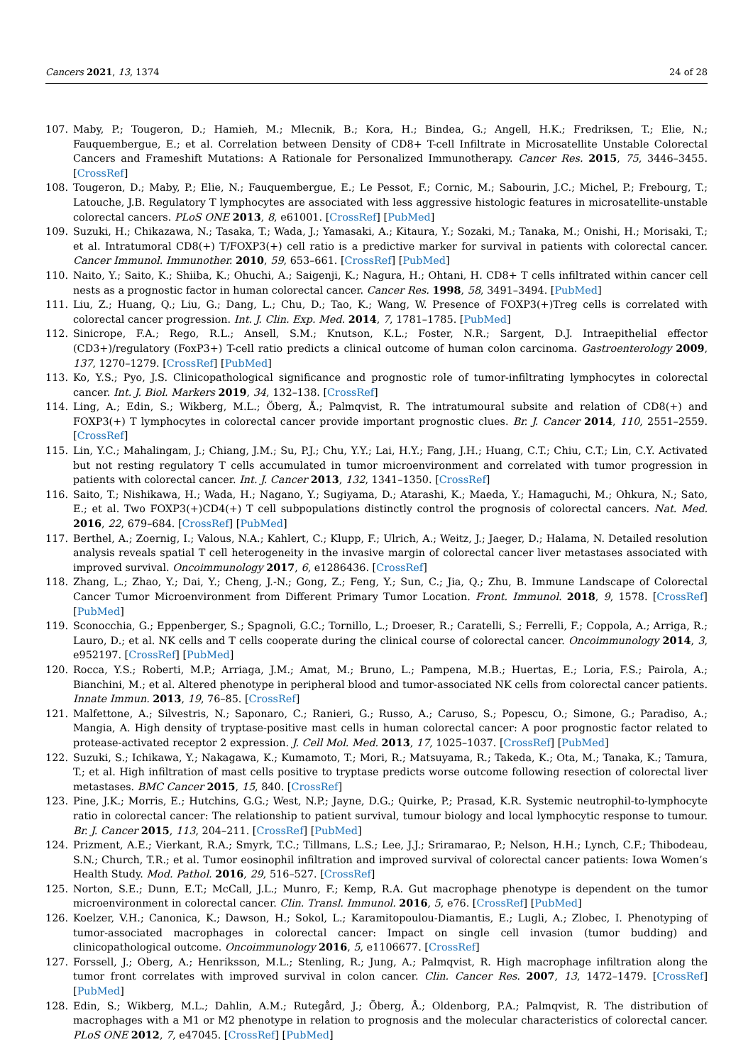Cancers 2021, 13, 1374 24 of 28
107. Maby, P.; Tougeron, D.; Hamieh, M.; Mlecnik, B.; Kora, H.; Bindea, G.; Angell, H.K.; Fredriksen, T.; Elie, N.; Fauquembergue, E.; et al. Correlation between Density of CD8+ T-cell Infiltrate in Microsatellite Unstable Colorectal Cancers and Frameshift Mutations: A Rationale for Personalized Immunotherapy. Cancer Res. 2015, 75, 3446–3455. [CrossRef]
108. Tougeron, D.; Maby, P.; Elie, N.; Fauquembergue, E.; Le Pessot, F.; Cornic, M.; Sabourin, J.C.; Michel, P.; Frebourg, T.; Latouche, J.B. Regulatory T lymphocytes are associated with less aggressive histologic features in microsatellite-unstable colorectal cancers. PLoS ONE 2013, 8, e61001. [CrossRef] [PubMed]
109. Suzuki, H.; Chikazawa, N.; Tasaka, T.; Wada, J.; Yamasaki, A.; Kitaura, Y.; Sozaki, M.; Tanaka, M.; Onishi, H.; Morisaki, T.; et al. Intratumoral CD8(+) T/FOXP3(+) cell ratio is a predictive marker for survival in patients with colorectal cancer. Cancer Immunol. Immunother. 2010, 59, 653–661. [CrossRef] [PubMed]
110. Naito, Y.; Saito, K.; Shiiba, K.; Ohuchi, A.; Saigenji, K.; Nagura, H.; Ohtani, H. CD8+ T cells infiltrated within cancer cell nests as a prognostic factor in human colorectal cancer. Cancer Res. 1998, 58, 3491–3494. [PubMed]
111. Liu, Z.; Huang, Q.; Liu, G.; Dang, L.; Chu, D.; Tao, K.; Wang, W. Presence of FOXP3(+)Treg cells is correlated with colorectal cancer progression. Int. J. Clin. Exp. Med. 2014, 7, 1781–1785. [PubMed]
112. Sinicrope, F.A.; Rego, R.L.; Ansell, S.M.; Knutson, K.L.; Foster, N.R.; Sargent, D.J. Intraepithelial effector (CD3+)/regulatory (FoxP3+) T-cell ratio predicts a clinical outcome of human colon carcinoma. Gastroenterology 2009, 137, 1270–1279. [CrossRef] [PubMed]
113. Ko, Y.S.; Pyo, J.S. Clinicopathological significance and prognostic role of tumor-infiltrating lymphocytes in colorectal cancer. Int. J. Biol. Markers 2019, 34, 132–138. [CrossRef]
114. Ling, A.; Edin, S.; Wikberg, M.L.; Öberg, Å.; Palmqvist, R. The intratumoural subsite and relation of CD8(+) and FOXP3(+) T lymphocytes in colorectal cancer provide important prognostic clues. Br. J. Cancer 2014, 110, 2551–2559. [CrossRef]
115. Lin, Y.C.; Mahalingam, J.; Chiang, J.M.; Su, P.J.; Chu, Y.Y.; Lai, H.Y.; Fang, J.H.; Huang, C.T.; Chiu, C.T.; Lin, C.Y. Activated but not resting regulatory T cells accumulated in tumor microenvironment and correlated with tumor progression in patients with colorectal cancer. Int. J. Cancer 2013, 132, 1341–1350. [CrossRef]
116. Saito, T.; Nishikawa, H.; Wada, H.; Nagano, Y.; Sugiyama, D.; Atarashi, K.; Maeda, Y.; Hamaguchi, M.; Ohkura, N.; Sato, E.; et al. Two FOXP3(+)CD4(+) T cell subpopulations distinctly control the prognosis of colorectal cancers. Nat. Med. 2016, 22, 679–684. [CrossRef] [PubMed]
117. Berthel, A.; Zoernig, I.; Valous, N.A.; Kahlert, C.; Klupp, F.; Ulrich, A.; Weitz, J.; Jaeger, D.; Halama, N. Detailed resolution analysis reveals spatial T cell heterogeneity in the invasive margin of colorectal cancer liver metastases associated with improved survival. Oncoimmunology 2017, 6, e1286436. [CrossRef]
118. Zhang, L.; Zhao, Y.; Dai, Y.; Cheng, J.-N.; Gong, Z.; Feng, Y.; Sun, C.; Jia, Q.; Zhu, B. Immune Landscape of Colorectal Cancer Tumor Microenvironment from Different Primary Tumor Location. Front. Immunol. 2018, 9, 1578. [CrossRef] [PubMed]
119. Sconocchia, G.; Eppenberger, S.; Spagnoli, G.C.; Tornillo, L.; Droeser, R.; Caratelli, S.; Ferrelli, F.; Coppola, A.; Arriga, R.; Lauro, D.; et al. NK cells and T cells cooperate during the clinical course of colorectal cancer. Oncoimmunology 2014, 3, e952197. [CrossRef] [PubMed]
120. Rocca, Y.S.; Roberti, M.P.; Arriaga, J.M.; Amat, M.; Bruno, L.; Pampena, M.B.; Huertas, E.; Loria, F.S.; Pairola, A.; Bianchini, M.; et al. Altered phenotype in peripheral blood and tumor-associated NK cells from colorectal cancer patients. Innate Immun. 2013, 19, 76–85. [CrossRef]
121. Malfettone, A.; Silvestris, N.; Saponaro, C.; Ranieri, G.; Russo, A.; Caruso, S.; Popescu, O.; Simone, G.; Paradiso, A.; Mangia, A. High density of tryptase-positive mast cells in human colorectal cancer: A poor prognostic factor related to protease-activated receptor 2 expression. J. Cell Mol. Med. 2013, 17, 1025–1037. [CrossRef] [PubMed]
122. Suzuki, S.; Ichikawa, Y.; Nakagawa, K.; Kumamoto, T.; Mori, R.; Matsuyama, R.; Takeda, K.; Ota, M.; Tanaka, K.; Tamura, T.; et al. High infiltration of mast cells positive to tryptase predicts worse outcome following resection of colorectal liver metastases. BMC Cancer 2015, 15, 840. [CrossRef]
123. Pine, J.K.; Morris, E.; Hutchins, G.G.; West, N.P.; Jayne, D.G.; Quirke, P.; Prasad, K.R. Systemic neutrophil-to-lymphocyte ratio in colorectal cancer: The relationship to patient survival, tumour biology and local lymphocytic response to tumour. Br. J. Cancer 2015, 113, 204–211. [CrossRef] [PubMed]
124. Prizment, A.E.; Vierkant, R.A.; Smyrk, T.C.; Tillmans, L.S.; Lee, J.J.; Sriramarao, P.; Nelson, H.H.; Lynch, C.F.; Thibodeau, S.N.; Church, T.R.; et al. Tumor eosinophil infiltration and improved survival of colorectal cancer patients: Iowa Women’s Health Study. Mod. Pathol. 2016, 29, 516–527. [CrossRef]
125. Norton, S.E.; Dunn, E.T.; McCall, J.L.; Munro, F.; Kemp, R.A. Gut macrophage phenotype is dependent on the tumor microenvironment in colorectal cancer. Clin. Transl. Immunol. 2016, 5, e76. [CrossRef] [PubMed]
126. Koelzer, V.H.; Canonica, K.; Dawson, H.; Sokol, L.; Karamitopoulou-Diamantis, E.; Lugli, A.; Zlobec, I. Phenotyping of tumor-associated macrophages in colorectal cancer: Impact on single cell invasion (tumor budding) and clinicopathological outcome. Oncoimmunology 2016, 5, e1106677. [CrossRef]
127. Forssell, J.; Oberg, A.; Henriksson, M.L.; Stenling, R.; Jung, A.; Palmqvist, R. High macrophage infiltration along the tumor front correlates with improved survival in colon cancer. Clin. Cancer Res. 2007, 13, 1472–1479. [CrossRef] [PubMed]
128. Edin, S.; Wikberg, M.L.; Dahlin, A.M.; Rutegård, J.; Öberg, Å.; Oldenborg, P.A.; Palmqvist, R. The distribution of macrophages with a M1 or M2 phenotype in relation to prognosis and the molecular characteristics of colorectal cancer. PLoS ONE 2012, 7, e47045. [CrossRef] [PubMed]